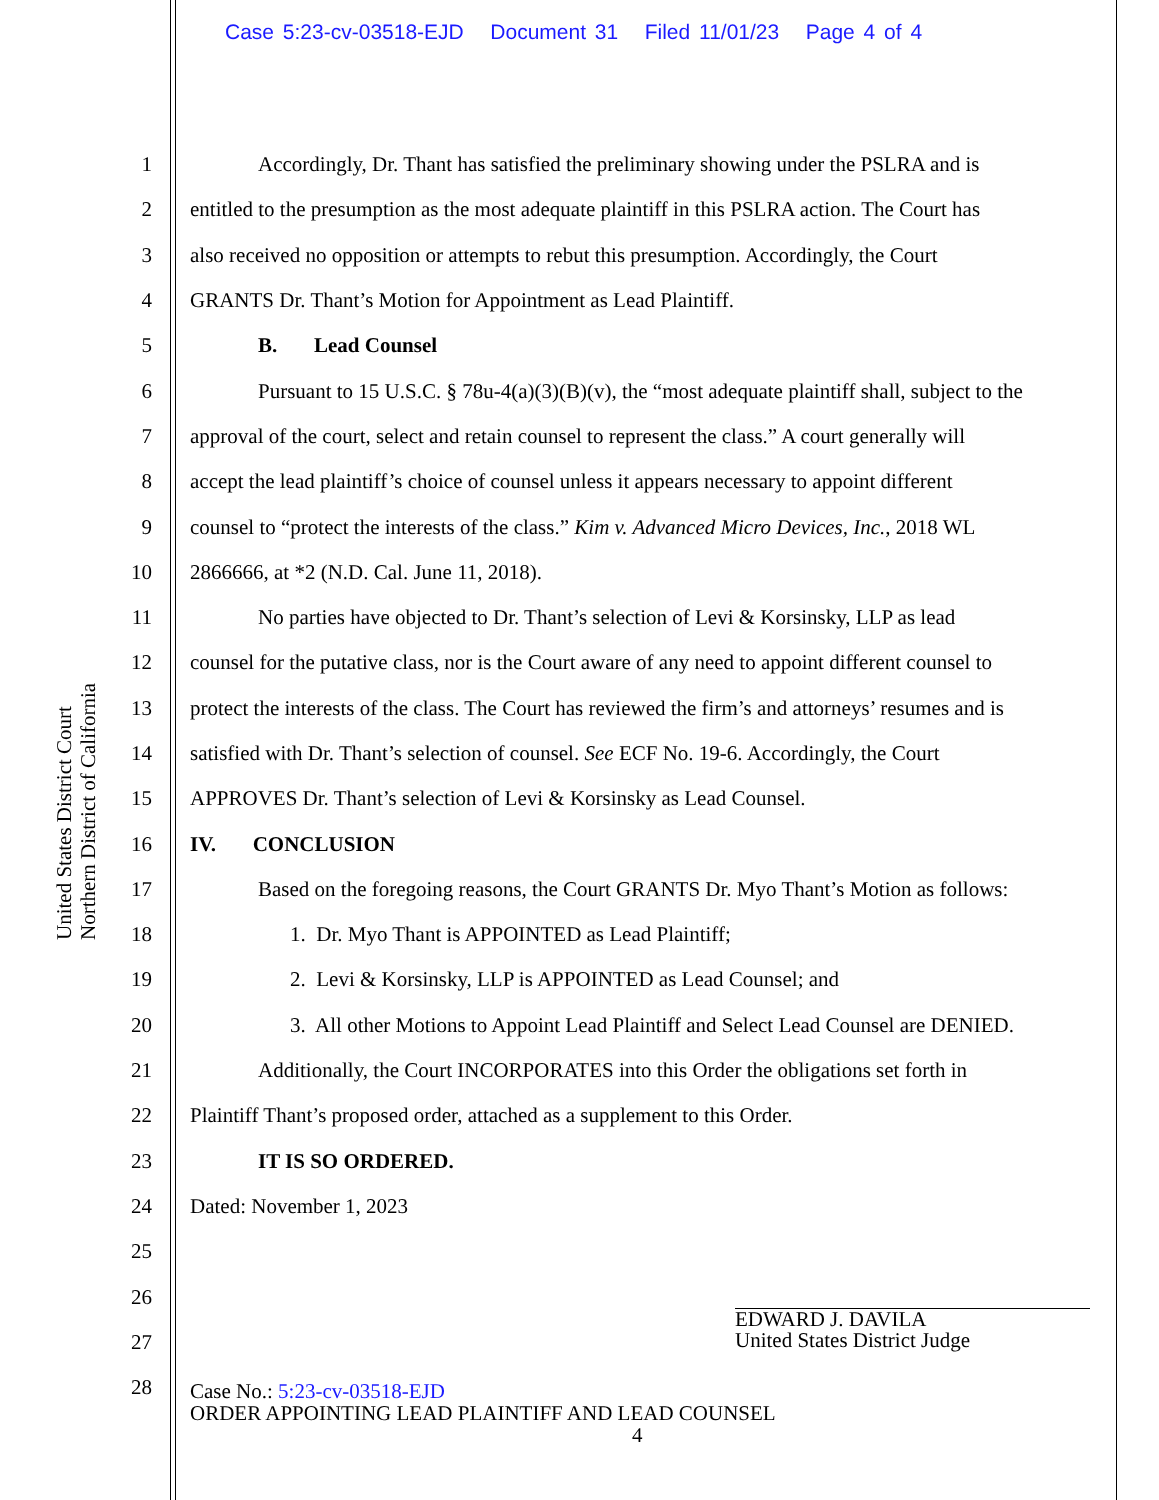Case 5:23-cv-03518-EJD Document 31 Filed 11/01/23 Page 4 of 4
United States District Court
Northern District of California
1 Accordingly, Dr. Thant has satisfied the preliminary showing under the PSLRA and is
2 entitled to the presumption as the most adequate plaintiff in this PSLRA action. The Court has
3 also received no opposition or attempts to rebut this presumption. Accordingly, the Court
4 GRANTS Dr. Thant’s Motion for Appointment as Lead Plaintiff.
5 B. Lead Counsel
6 Pursuant to 15 U.S.C. § 78u-4(a)(3)(B)(v), the “most adequate plaintiff shall, subject to the
7 approval of the court, select and retain counsel to represent the class.” A court generally will
8 accept the lead plaintiff’s choice of counsel unless it appears necessary to appoint different
9 counsel to “protect the interests of the class.” Kim v. Advanced Micro Devices, Inc., 2018 WL
10 2866666, at *2 (N.D. Cal. June 11, 2018).
11 No parties have objected to Dr. Thant’s selection of Levi & Korsinsky, LLP as lead
12 counsel for the putative class, nor is the Court aware of any need to appoint different counsel to
13 protect the interests of the class. The Court has reviewed the firm’s and attorneys’ resumes and is
14 satisfied with Dr. Thant’s selection of counsel. See ECF No. 19-6. Accordingly, the Court
15 APPROVES Dr. Thant’s selection of Levi & Korsinsky as Lead Counsel.
16 IV. CONCLUSION
17 Based on the foregoing reasons, the Court GRANTS Dr. Myo Thant’s Motion as follows:
18 1. Dr. Myo Thant is APPOINTED as Lead Plaintiff;
19 2. Levi & Korsinsky, LLP is APPOINTED as Lead Counsel; and
20 3. All other Motions to Appoint Lead Plaintiff and Select Lead Counsel are DENIED.
21 Additionally, the Court INCORPORATES into this Order the obligations set forth in
22 Plaintiff Thant’s proposed order, attached as a supplement to this Order.
23 IT IS SO ORDERED.
24 Dated: November 1, 2023
25
26
27
28
EDWARD J. DAVILA
United States District Judge
Case No.: 5:23-cv-03518-EJD
ORDER APPOINTING LEAD PLAINTIFF AND LEAD COUNSEL
4